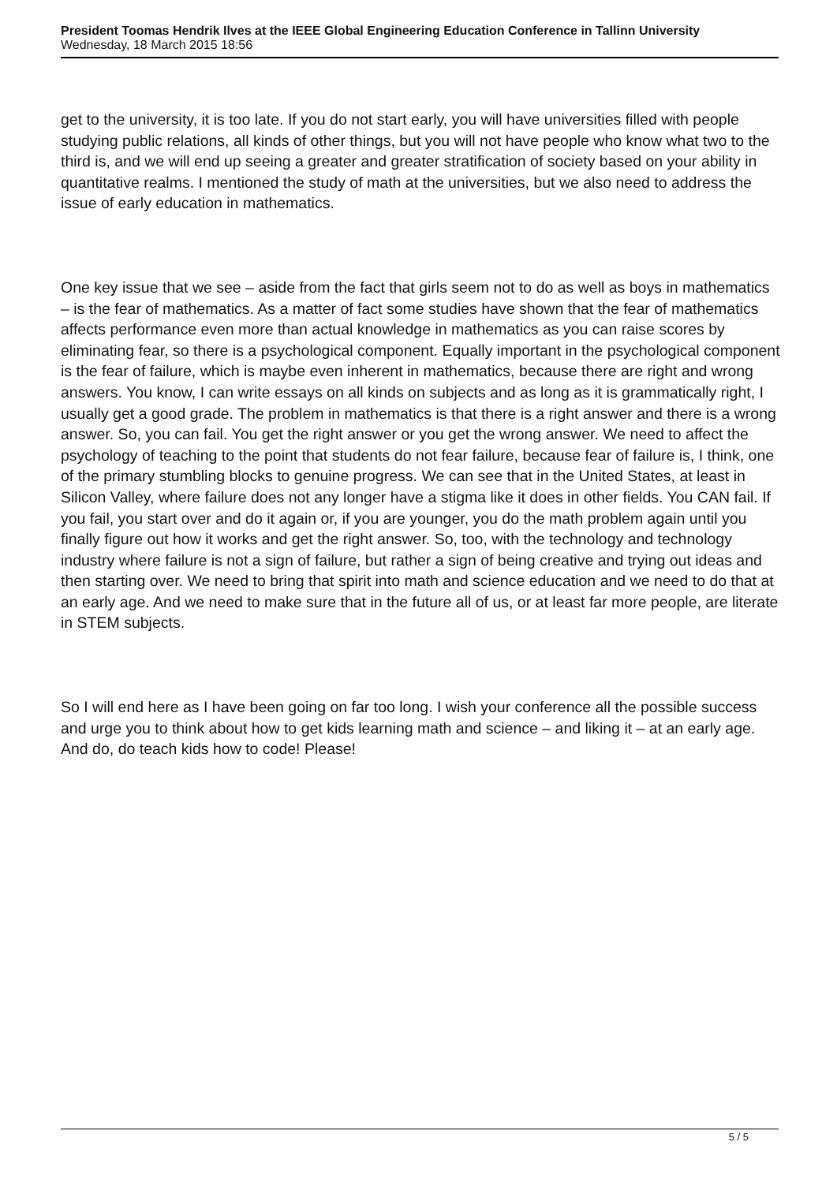President Toomas Hendrik Ilves at the IEEE Global Engineering Education Conference in Tallinn University
Wednesday, 18 March 2015 18:56
get to the university, it is too late. If you do not start early, you will have universities filled with people studying public relations, all kinds of other things, but you will not have people who know what two to the third is, and we will end up seeing a greater and greater stratification of society based on your ability in quantitative realms. I mentioned the study of math at the universities, but we also need to address the issue of early education in mathematics.
One key issue that we see – aside from the fact that girls seem not to do as well as boys in mathematics – is the fear of mathematics. As a matter of fact some studies have shown that the fear of mathematics affects performance even more than actual knowledge in mathematics as you can raise scores by eliminating fear, so there is a psychological component. Equally important in the psychological component is the fear of failure, which is maybe even inherent in mathematics, because there are right and wrong answers. You know, I can write essays on all kinds on subjects and as long as it is grammatically right, I usually get a good grade. The problem in mathematics is that there is a right answer and there is a wrong answer. So, you can fail. You get the right answer or you get the wrong answer. We need to affect the psychology of teaching to the point that students do not fear failure, because fear of failure is, I think, one of the primary stumbling blocks to genuine progress. We can see that in the United States, at least in Silicon Valley, where failure does not any longer have a stigma like it does in other fields. You CAN fail. If you fail, you start over and do it again or, if you are younger, you do the math problem again until you finally figure out how it works and get the right answer. So, too, with the technology and technology industry where failure is not a sign of failure, but rather a sign of being creative and trying out ideas and then starting over. We need to bring that spirit into math and science education and we need to do that at an early age. And we need to make sure that in the future all of us, or at least far more people, are literate in STEM subjects.
So I will end here as I have been going on far too long. I wish your conference all the possible success and urge you to think about how to get kids learning math and science – and liking it – at an early age. And do, do teach kids how to code! Please!
5 / 5